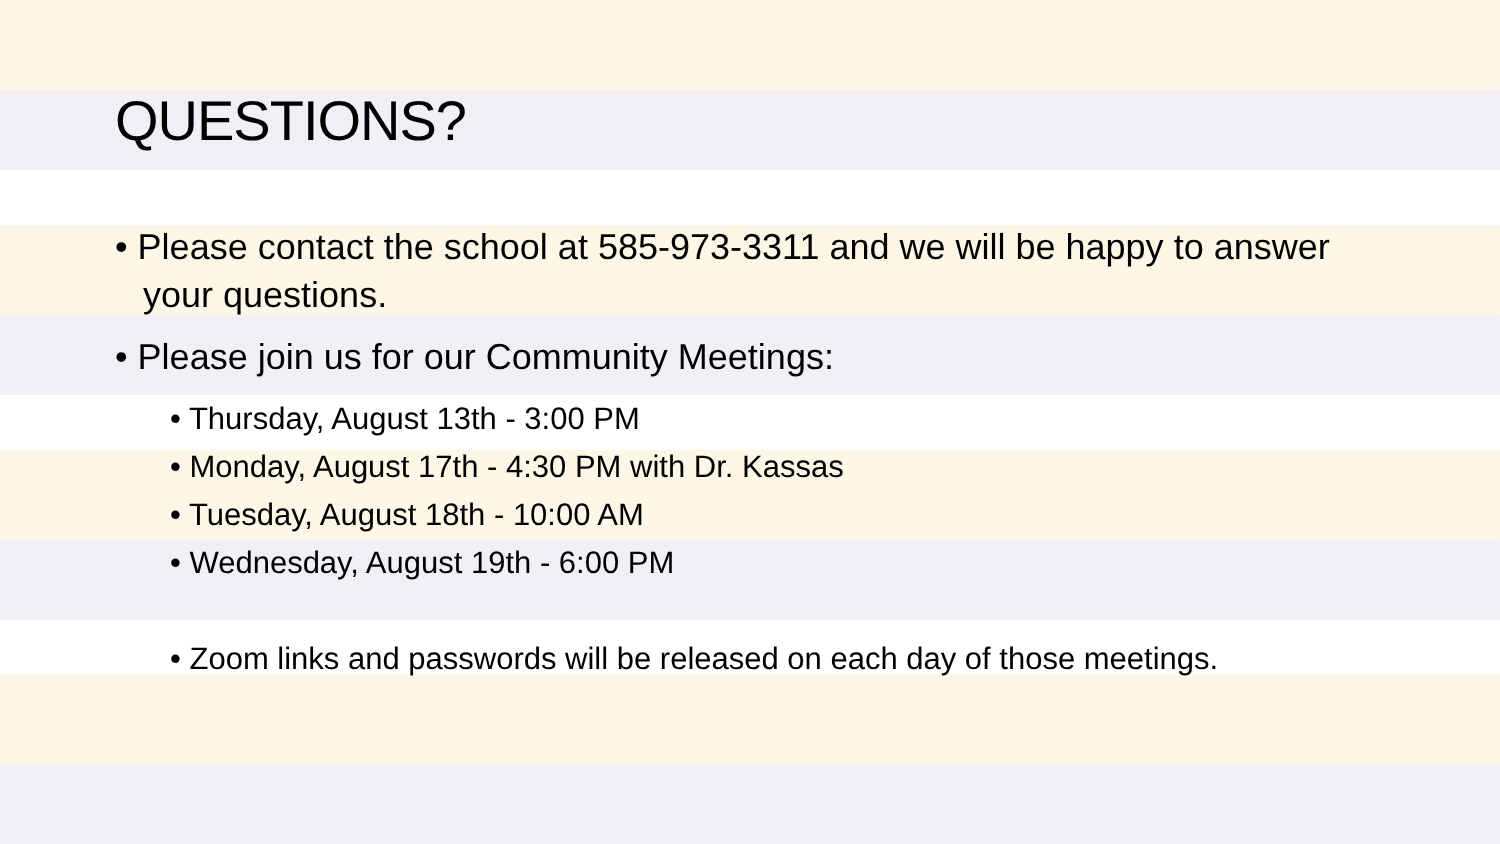QUESTIONS?
• Please contact the school at 585-973-3311 and we will be happy to answer your questions.
• Please join us for our Community Meetings:
• Thursday, August 13th - 3:00 PM
• Monday, August 17th - 4:30 PM with Dr. Kassas
• Tuesday, August 18th - 10:00 AM
• Wednesday, August 19th - 6:00 PM
• Zoom links and passwords will be released on each day of those meetings.